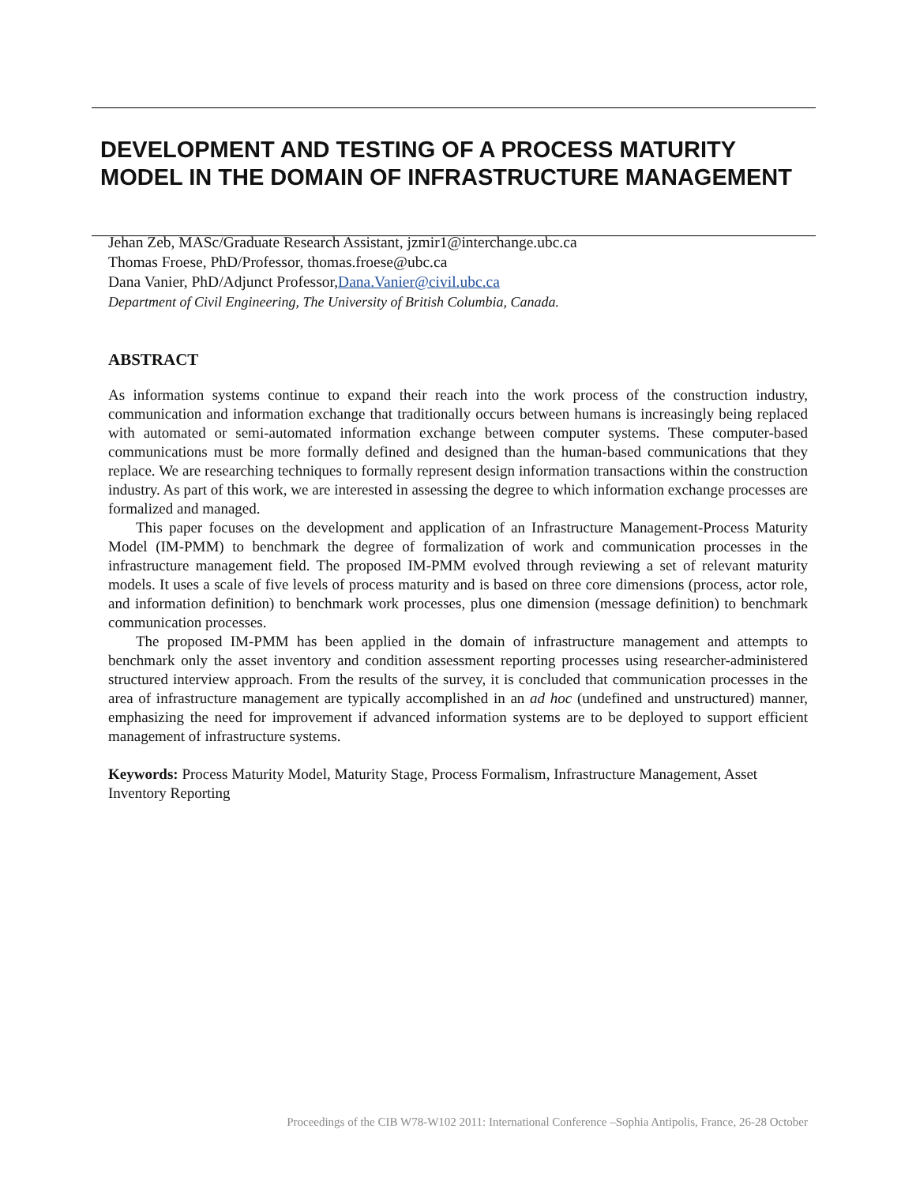DEVELOPMENT AND TESTING OF A PROCESS MATURITY MODEL IN THE DOMAIN OF INFRASTRUCTURE MANAGEMENT
Jehan Zeb, MASc/Graduate Research Assistant, jzmir1@interchange.ubc.ca
Thomas Froese, PhD/Professor, thomas.froese@ubc.ca
Dana Vanier, PhD/Adjunct Professor,Dana.Vanier@civil.ubc.ca
Department of Civil Engineering, The University of British Columbia, Canada.
ABSTRACT
As information systems continue to expand their reach into the work process of the construction industry, communication and information exchange that traditionally occurs between humans is increasingly being replaced with automated or semi-automated information exchange between computer systems. These computer-based communications must be more formally defined and designed than the human-based communications that they replace. We are researching techniques to formally represent design information transactions within the construction industry. As part of this work, we are interested in assessing the degree to which information exchange processes are formalized and managed.
This paper focuses on the development and application of an Infrastructure Management-Process Maturity Model (IM-PMM) to benchmark the degree of formalization of work and communication processes in the infrastructure management field. The proposed IM-PMM evolved through reviewing a set of relevant maturity models. It uses a scale of five levels of process maturity and is based on three core dimensions (process, actor role, and information definition) to benchmark work processes, plus one dimension (message definition) to benchmark communication processes.
The proposed IM-PMM has been applied in the domain of infrastructure management and attempts to benchmark only the asset inventory and condition assessment reporting processes using researcher-administered structured interview approach. From the results of the survey, it is concluded that communication processes in the area of infrastructure management are typically accomplished in an ad hoc (undefined and unstructured) manner, emphasizing the need for improvement if advanced information systems are to be deployed to support efficient management of infrastructure systems.
Keywords: Process Maturity Model, Maturity Stage, Process Formalism, Infrastructure Management, Asset Inventory Reporting
Proceedings of the CIB W78-W102 2011: International Conference –Sophia Antipolis, France, 26-28 October